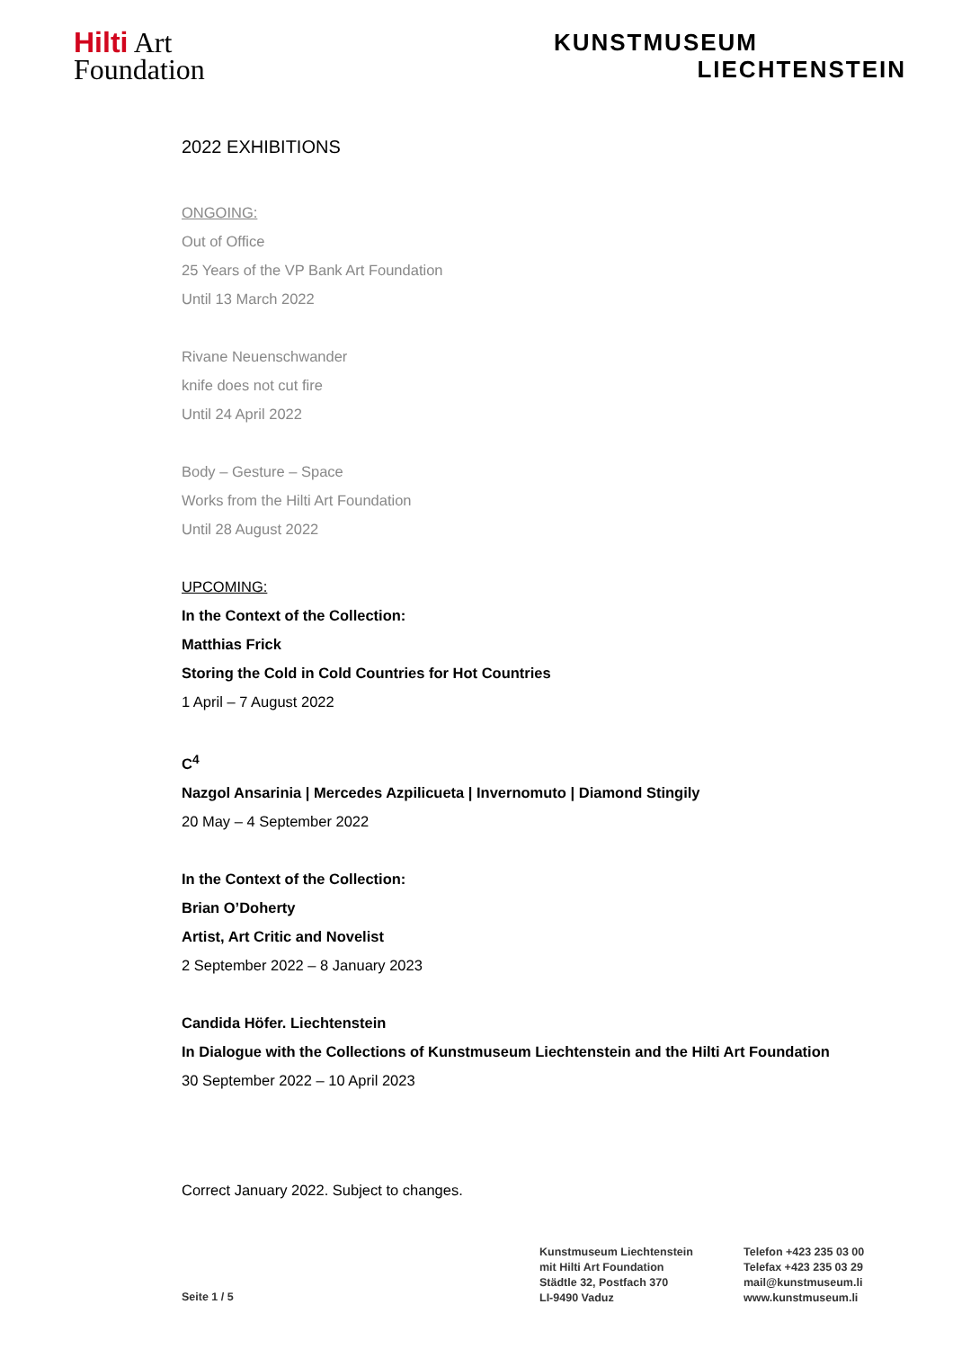Hilti Art
Foundation
KUNSTMUSEUM
LIECHTENSTEIN
2022 EXHIBITIONS
ONGOING:
Out of Office
25 Years of the VP Bank Art Foundation
Until 13 March 2022
Rivane Neuenschwander
knife does not cut fire
Until 24 April 2022
Body – Gesture – Space
Works from the Hilti Art Foundation
Until 28 August 2022
UPCOMING:
In the Context of the Collection:
Matthias Frick
Storing the Cold in Cold Countries for Hot Countries
1 April – 7 August 2022
C<sup>4</sup>
Nazgol Ansarinia | Mercedes Azpilicueta | Invernomuto | Diamond Stingily
20 May – 4 September 2022
In the Context of the Collection:
Brian O’Doherty
Artist, Art Critic and Novelist
2 September 2022 – 8 January 2023
Candida Höfer. Liechtenstein
In Dialogue with the Collections of Kunstmuseum Liechtenstein and the Hilti Art Foundation
30 September 2022 – 10 April 2023
Correct January 2022. Subject to changes.
Seite 1 / 5
Kunstmuseum Liechtenstein
mit Hilti Art Foundation
Städtle 32, Postfach 370
LI-9490 Vaduz
Telefon +423 235 03 00
Telefax +423 235 03 29
mail@kunstmuseum.li
www.kunstmuseum.li